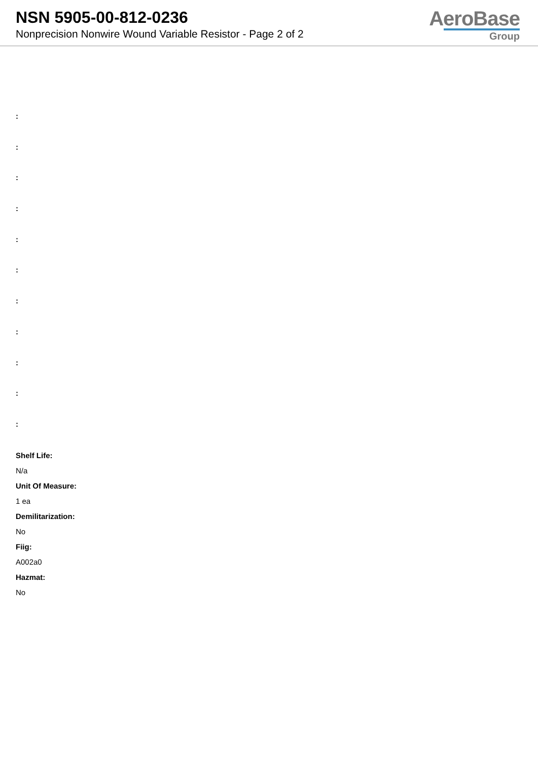NSN 5905-00-812-0236
Nonprecision Nonwire Wound Variable Resistor - Page 2 of 2
AeroBase
Group
:
:
:
:
:
:
:
:
:
:
:
Shelf Life:
N/a
Unit Of Measure:
1 ea
Demilitarization:
No
Fiig:
A002a0
Hazmat:
No